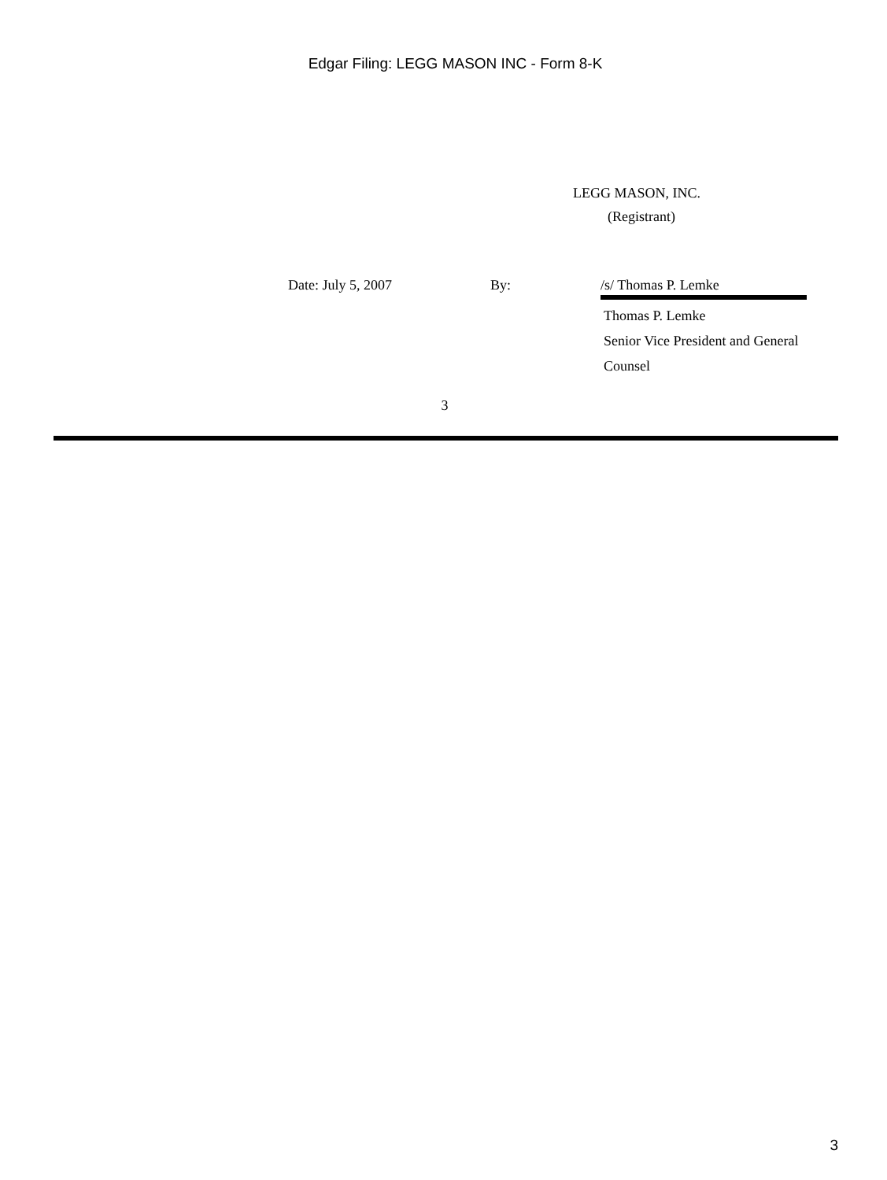Edgar Filing: LEGG MASON INC - Form 8-K
LEGG MASON, INC.
(Registrant)
Date: July 5, 2007 By: /s/ Thomas P. Lemke
Thomas P. Lemke
Senior Vice President and General
Counsel
3
3